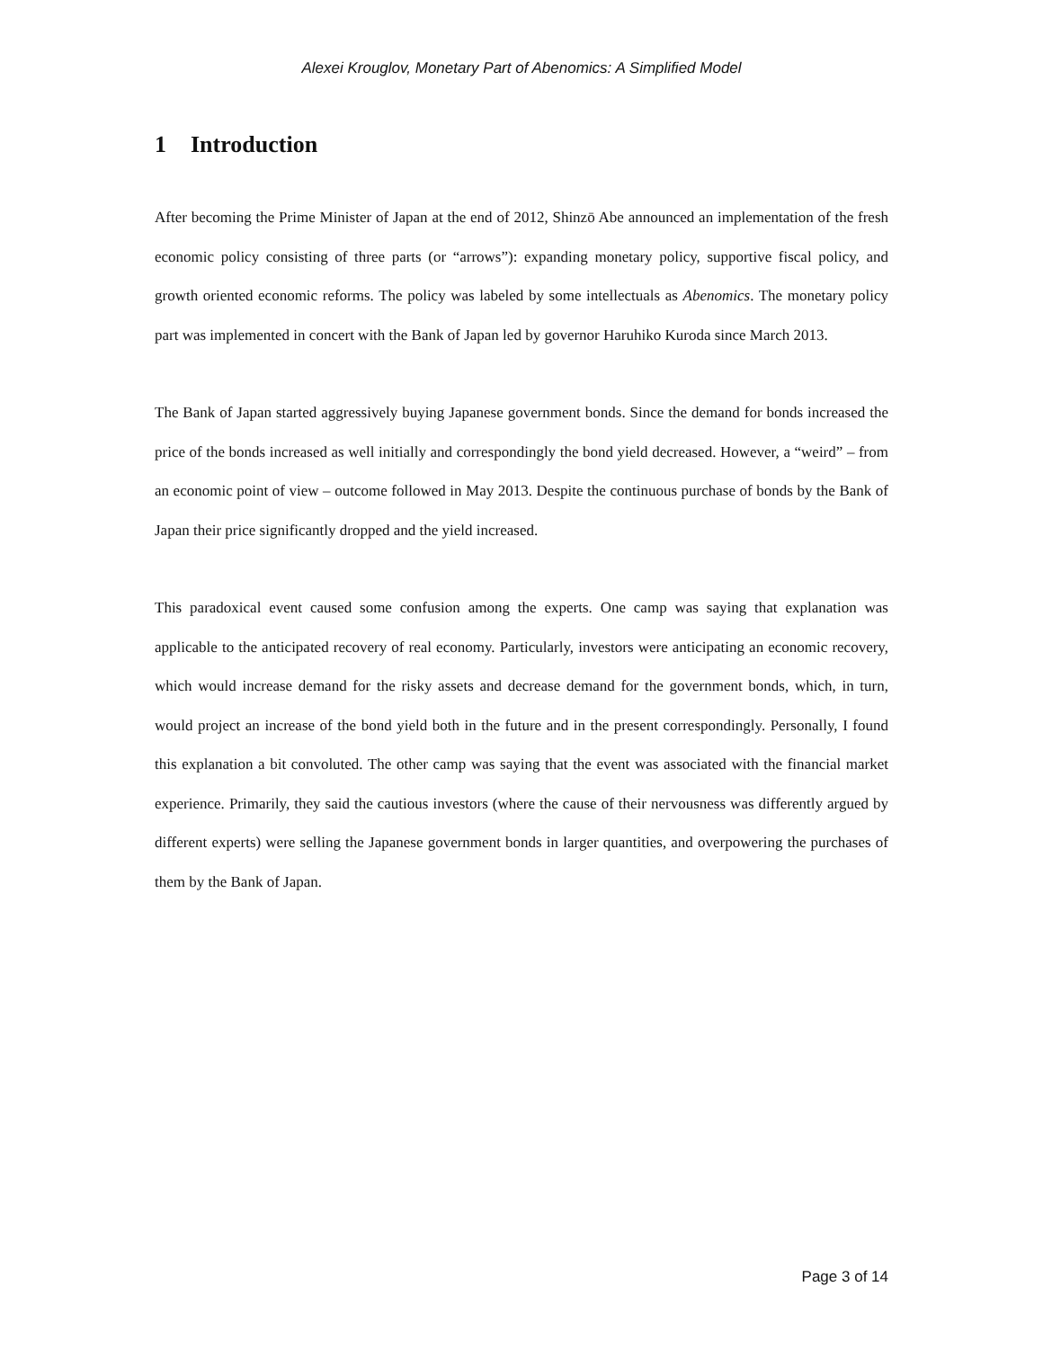Alexei Krouglov, Monetary Part of Abenomics: A Simplified Model
1 Introduction
After becoming the Prime Minister of Japan at the end of 2012, Shinzō Abe announced an implementation of the fresh economic policy consisting of three parts (or “arrows”): expanding monetary policy, supportive fiscal policy, and growth oriented economic reforms. The policy was labeled by some intellectuals as Abenomics. The monetary policy part was implemented in concert with the Bank of Japan led by governor Haruhiko Kuroda since March 2013.
The Bank of Japan started aggressively buying Japanese government bonds. Since the demand for bonds increased the price of the bonds increased as well initially and correspondingly the bond yield decreased. However, a “weird” – from an economic point of view – outcome followed in May 2013. Despite the continuous purchase of bonds by the Bank of Japan their price significantly dropped and the yield increased.
This paradoxical event caused some confusion among the experts. One camp was saying that explanation was applicable to the anticipated recovery of real economy. Particularly, investors were anticipating an economic recovery, which would increase demand for the risky assets and decrease demand for the government bonds, which, in turn, would project an increase of the bond yield both in the future and in the present correspondingly. Personally, I found this explanation a bit convoluted. The other camp was saying that the event was associated with the financial market experience. Primarily, they said the cautious investors (where the cause of their nervousness was differently argued by different experts) were selling the Japanese government bonds in larger quantities, and overpowering the purchases of them by the Bank of Japan.
Page 3 of 14